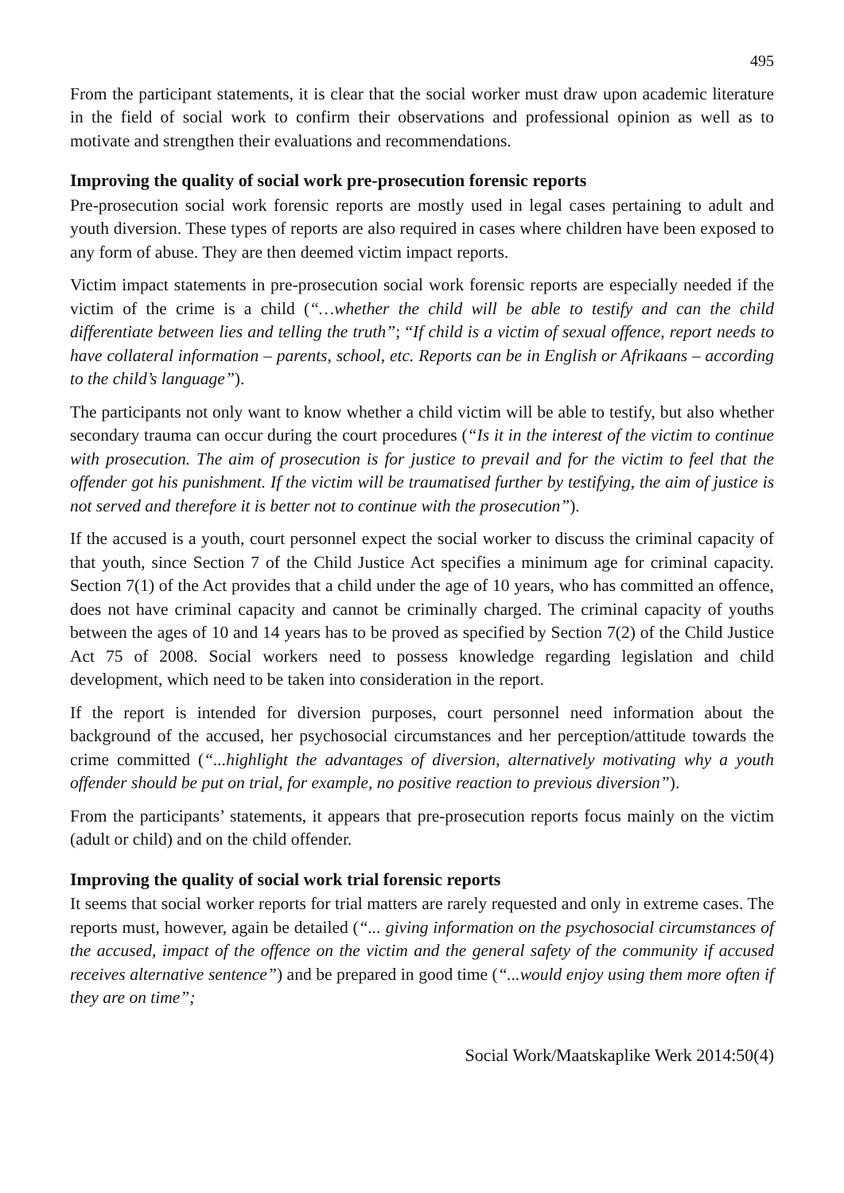495
From the participant statements, it is clear that the social worker must draw upon academic literature in the field of social work to confirm their observations and professional opinion as well as to motivate and strengthen their evaluations and recommendations.
Improving the quality of social work pre-prosecution forensic reports
Pre-prosecution social work forensic reports are mostly used in legal cases pertaining to adult and youth diversion. These types of reports are also required in cases where children have been exposed to any form of abuse. They are then deemed victim impact reports.
Victim impact statements in pre-prosecution social work forensic reports are especially needed if the victim of the crime is a child (“…whether the child will be able to testify and can the child differentiate between lies and telling the truth”; “If child is a victim of sexual offence, report needs to have collateral information – parents, school, etc. Reports can be in English or Afrikaans – according to the child’s language”).
The participants not only want to know whether a child victim will be able to testify, but also whether secondary trauma can occur during the court procedures (“Is it in the interest of the victim to continue with prosecution. The aim of prosecution is for justice to prevail and for the victim to feel that the offender got his punishment. If the victim will be traumatised further by testifying, the aim of justice is not served and therefore it is better not to continue with the prosecution”).
If the accused is a youth, court personnel expect the social worker to discuss the criminal capacity of that youth, since Section 7 of the Child Justice Act specifies a minimum age for criminal capacity. Section 7(1) of the Act provides that a child under the age of 10 years, who has committed an offence, does not have criminal capacity and cannot be criminally charged. The criminal capacity of youths between the ages of 10 and 14 years has to be proved as specified by Section 7(2) of the Child Justice Act 75 of 2008. Social workers need to possess knowledge regarding legislation and child development, which need to be taken into consideration in the report.
If the report is intended for diversion purposes, court personnel need information about the background of the accused, her psychosocial circumstances and her perception/attitude towards the crime committed (“...highlight the advantages of diversion, alternatively motivating why a youth offender should be put on trial, for example, no positive reaction to previous diversion”).
From the participants’ statements, it appears that pre-prosecution reports focus mainly on the victim (adult or child) and on the child offender.
Improving the quality of social work trial forensic reports
It seems that social worker reports for trial matters are rarely requested and only in extreme cases. The reports must, however, again be detailed (“... giving information on the psychosocial circumstances of the accused, impact of the offence on the victim and the general safety of the community if accused receives alternative sentence”) and be prepared in good time (“...would enjoy using them more often if they are on time”;
Social Work/Maatskaplike Werk 2014:50(4)